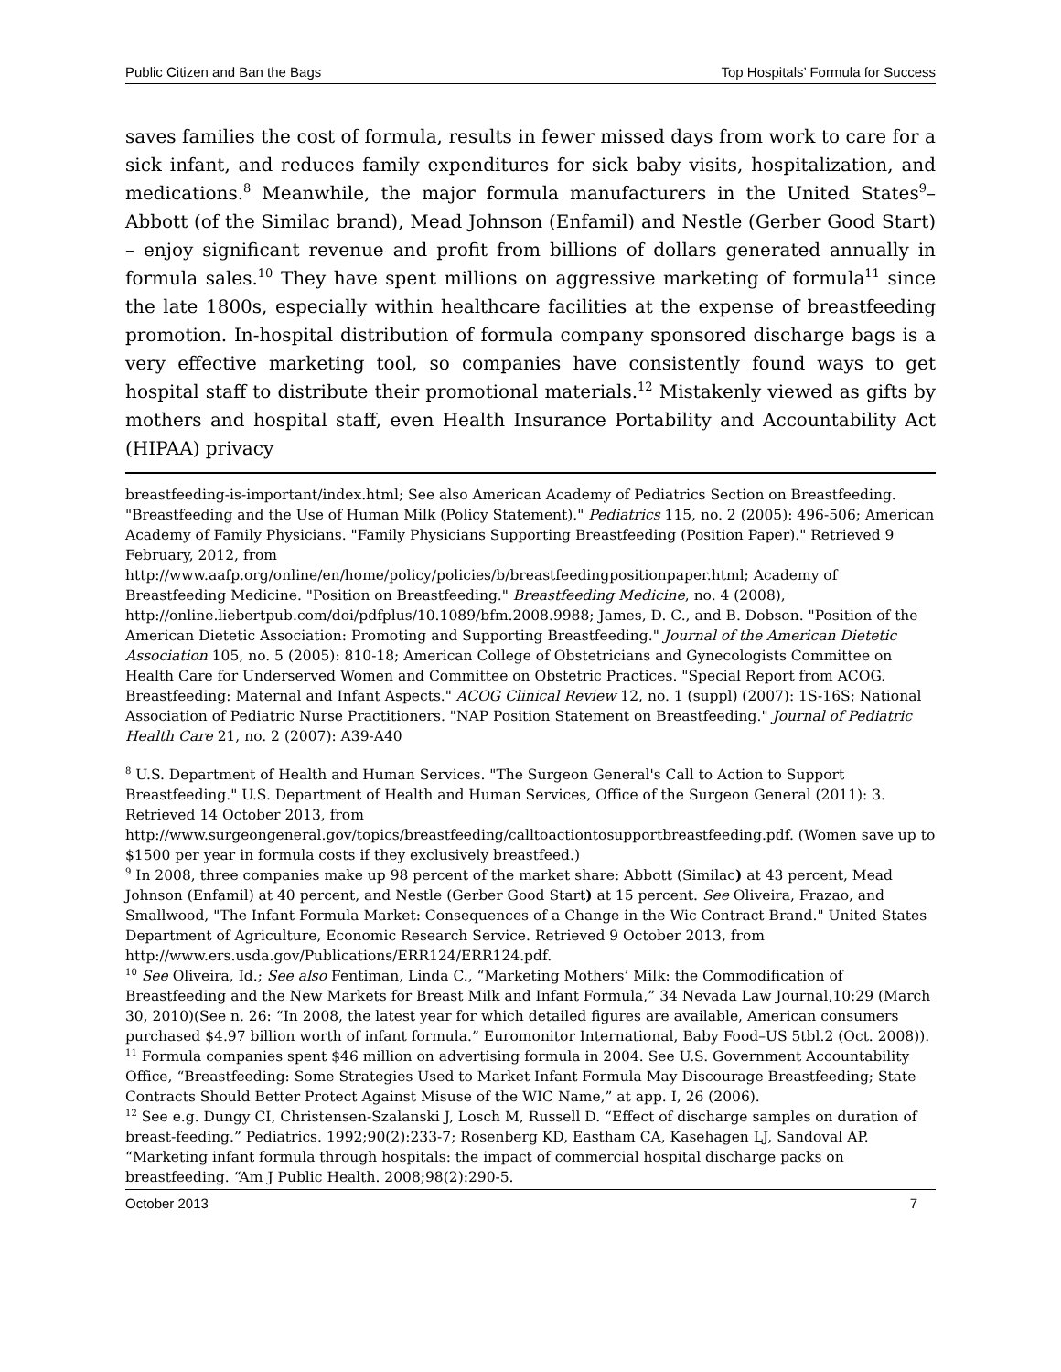Public Citizen and Ban the Bags Top Hospitals’ Formula for Success
saves families the cost of formula, results in fewer missed days from work to care for a sick infant, and reduces family expenditures for sick baby visits, hospitalization, and medications.<sup>8</sup> Meanwhile, the major formula manufacturers in the United States<sup>9</sup>– Abbott (of the Similac brand), Mead Johnson (Enfamil) and Nestle (Gerber Good Start) – enjoy significant revenue and profit from billions of dollars generated annually in formula sales.<sup>10</sup> They have spent millions on aggressive marketing of formula<sup>11</sup> since the late 1800s, especially within healthcare facilities at the expense of breastfeeding promotion. In-hospital distribution of formula company sponsored discharge bags is a very effective marketing tool, so companies have consistently found ways to get hospital staff to distribute their promotional materials.<sup>12</sup> Mistakenly viewed as gifts by mothers and hospital staff, even Health Insurance Portability and Accountability Act (HIPAA) privacy
breastfeeding-is-important/index.html; See also American Academy of Pediatrics Section on Breastfeeding. "Breastfeeding and the Use of Human Milk (Policy Statement)." Pediatrics 115, no. 2 (2005): 496-506; American Academy of Family Physicians. "Family Physicians Supporting Breastfeeding (Position Paper)." Retrieved 9 February, 2012, from
http://www.aafp.org/online/en/home/policy/policies/b/breastfeedingpositionpaper.html; Academy of Breastfeeding Medicine. "Position on Breastfeeding." Breastfeeding Medicine, no. 4 (2008), http://online.liebertpub.com/doi/pdfplus/10.1089/bfm.2008.9988; James, D. C., and B. Dobson. "Position of the American Dietetic Association: Promoting and Supporting Breastfeeding." Journal of the American Dietetic Association 105, no. 5 (2005): 810-18; American College of Obstetricians and Gynecologists Committee on Health Care for Underserved Women and Committee on Obstetric Practices. "Special Report from ACOG. Breastfeeding: Maternal and Infant Aspects." ACOG Clinical Review 12, no. 1 (suppl) (2007): 1S-16S; National Association of Pediatric Nurse Practitioners. "NAP Position Statement on Breastfeeding." Journal of Pediatric Health Care 21, no. 2 (2007): A39-A40
<sup>8</sup> U.S. Department of Health and Human Services. "The Surgeon General's Call to Action to Support Breastfeeding." U.S. Department of Health and Human Services, Office of the Surgeon General (2011): 3. Retrieved 14 October 2013, from
http://www.surgeongeneral.gov/topics/breastfeeding/calltoactiontosupportbreastfeeding.pdf. (Women save up to $1500 per year in formula costs if they exclusively breastfeed.)
<sup>9</sup> In 2008, three companies make up 98 percent of the market share: Abbott (Similac) at 43 percent, Mead Johnson (Enfamil) at 40 percent, and Nestle (Gerber Good Start) at 15 percent. See Oliveira, Frazao, and Smallwood, "The Infant Formula Market: Consequences of a Change in the Wic Contract Brand." United States Department of Agriculture, Economic Research Service. Retrieved 9 October 2013, from http://www.ers.usda.gov/Publications/ERR124/ERR124.pdf.
<sup>10</sup> See Oliveira, Id.; See also Fentiman, Linda C., “Marketing Mothers’ Milk: the Commodification of Breastfeeding and the New Markets for Breast Milk and Infant Formula,” 34 Nevada Law Journal,10:29 (March 30, 2010)(See n. 26: “In 2008, the latest year for which detailed figures are available, American consumers purchased $4.97 billion worth of infant formula.” Euromonitor International, Baby Food–US 5tbl.2 (Oct. 2008)).
<sup>11</sup> Formula companies spent $46 million on advertising formula in 2004. See U.S. Government Accountability Office, “Breastfeeding: Some Strategies Used to Market Infant Formula May Discourage Breastfeeding; State Contracts Should Better Protect Against Misuse of the WIC Name,” at app. I, 26 (2006).
<sup>12</sup> See e.g. Dungy CI, Christensen-Szalanski J, Losch M, Russell D. “Effect of discharge samples on duration of breast-feeding.” Pediatrics. 1992;90(2):233-7; Rosenberg KD, Eastham CA, Kasehagen LJ, Sandoval AP. “Marketing infant formula through hospitals: the impact of commercial hospital discharge packs on breastfeeding. “Am J Public Health. 2008;98(2):290-5.
October 2013 7